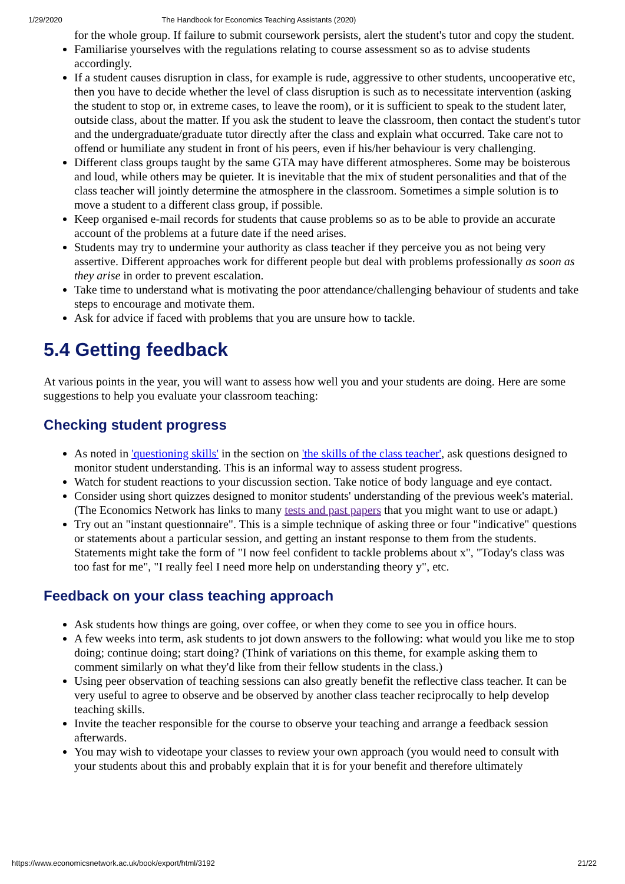1/29/2020 The Handbook for Economics Teaching Assistants (2020)
for the whole group. If failure to submit coursework persists, alert the student's tutor and copy the student.
Familiarise yourselves with the regulations relating to course assessment so as to advise students accordingly.
If a student causes disruption in class, for example is rude, aggressive to other students, uncooperative etc, then you have to decide whether the level of class disruption is such as to necessitate intervention (asking the student to stop or, in extreme cases, to leave the room), or it is sufficient to speak to the student later, outside class, about the matter. If you ask the student to leave the classroom, then contact the student's tutor and the undergraduate/graduate tutor directly after the class and explain what occurred. Take care not to offend or humiliate any student in front of his peers, even if his/her behaviour is very challenging.
Different class groups taught by the same GTA may have different atmospheres. Some may be boisterous and loud, while others may be quieter. It is inevitable that the mix of student personalities and that of the class teacher will jointly determine the atmosphere in the classroom. Sometimes a simple solution is to move a student to a different class group, if possible.
Keep organised e-mail records for students that cause problems so as to be able to provide an accurate account of the problems at a future date if the need arises.
Students may try to undermine your authority as class teacher if they perceive you as not being very assertive. Different approaches work for different people but deal with problems professionally as soon as they arise in order to prevent escalation.
Take time to understand what is motivating the poor attendance/challenging behaviour of students and take steps to encourage and motivate them.
Ask for advice if faced with problems that you are unsure how to tackle.
5.4 Getting feedback
At various points in the year, you will want to assess how well you and your students are doing. Here are some suggestions to help you evaluate your classroom teaching:
Checking student progress
As noted in 'questioning skills' in the section on 'the skills of the class teacher', ask questions designed to monitor student understanding. This is an informal way to assess student progress.
Watch for student reactions to your discussion section. Take notice of body language and eye contact.
Consider using short quizzes designed to monitor students' understanding of the previous week's material. (The Economics Network has links to many tests and past papers that you might want to use or adapt.)
Try out an "instant questionnaire". This is a simple technique of asking three or four "indicative" questions or statements about a particular session, and getting an instant response to them from the students. Statements might take the form of "I now feel confident to tackle problems about x", "Today's class was too fast for me", "I really feel I need more help on understanding theory y", etc.
Feedback on your class teaching approach
Ask students how things are going, over coffee, or when they come to see you in office hours.
A few weeks into term, ask students to jot down answers to the following: what would you like me to stop doing; continue doing; start doing? (Think of variations on this theme, for example asking them to comment similarly on what they'd like from their fellow students in the class.)
Using peer observation of teaching sessions can also greatly benefit the reflective class teacher. It can be very useful to agree to observe and be observed by another class teacher reciprocally to help develop teaching skills.
Invite the teacher responsible for the course to observe your teaching and arrange a feedback session afterwards.
You may wish to videotape your classes to review your own approach (you would need to consult with your students about this and probably explain that it is for your benefit and therefore ultimately
https://www.economicsnetwork.ac.uk/book/export/html/3192 21/22